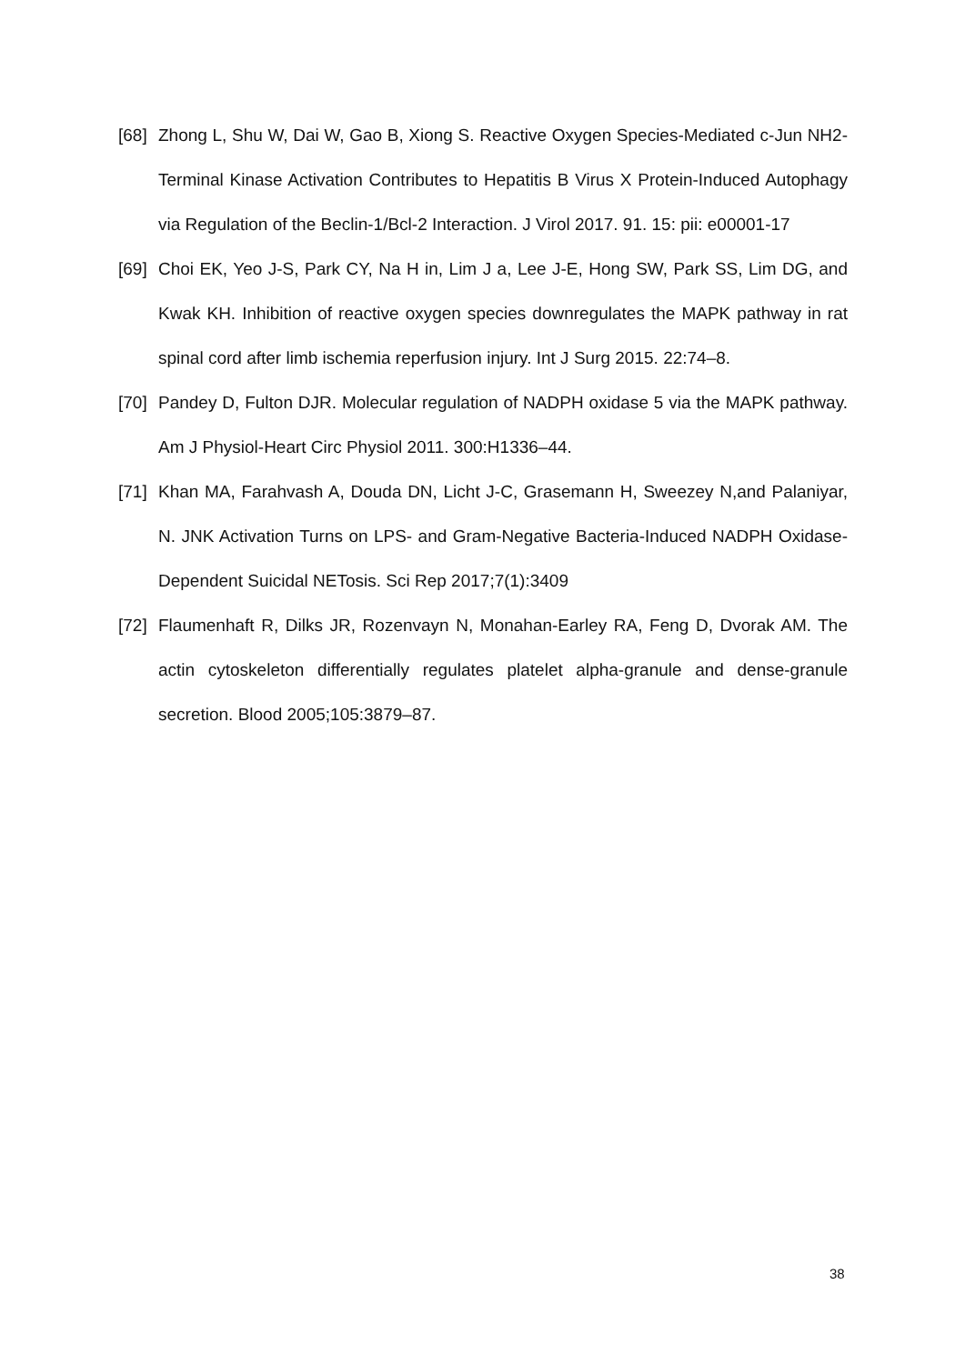[68]
Zhong L, Shu W, Dai W, Gao B, Xiong S. Reactive Oxygen Species-Mediated c-Jun NH2-Terminal Kinase Activation Contributes to Hepatitis B Virus X Protein-Induced Autophagy via Regulation of the Beclin-1/Bcl-2 Interaction. J Virol 2017. 91. 15: pii: e00001-17
[69]
Choi EK, Yeo J-S, Park CY, Na H in, Lim J a, Lee J-E, Hong SW, Park SS, Lim DG, and Kwak KH. Inhibition of reactive oxygen species downregulates the MAPK pathway in rat spinal cord after limb ischemia reperfusion injury. Int J Surg 2015. 22:74–8.
[70]
Pandey D, Fulton DJR. Molecular regulation of NADPH oxidase 5 via the MAPK pathway. Am J Physiol-Heart Circ Physiol 2011. 300:H1336–44.
[71]
Khan MA, Farahvash A, Douda DN, Licht J-C, Grasemann H, Sweezey N,and Palaniyar, N. JNK Activation Turns on LPS- and Gram-Negative Bacteria-Induced NADPH Oxidase-Dependent Suicidal NETosis. Sci Rep 2017;7(1):3409
[72]
Flaumenhaft R, Dilks JR, Rozenvayn N, Monahan-Earley RA, Feng D, Dvorak AM. The actin cytoskeleton differentially regulates platelet alpha-granule and dense-granule secretion. Blood 2005;105:3879–87.
38